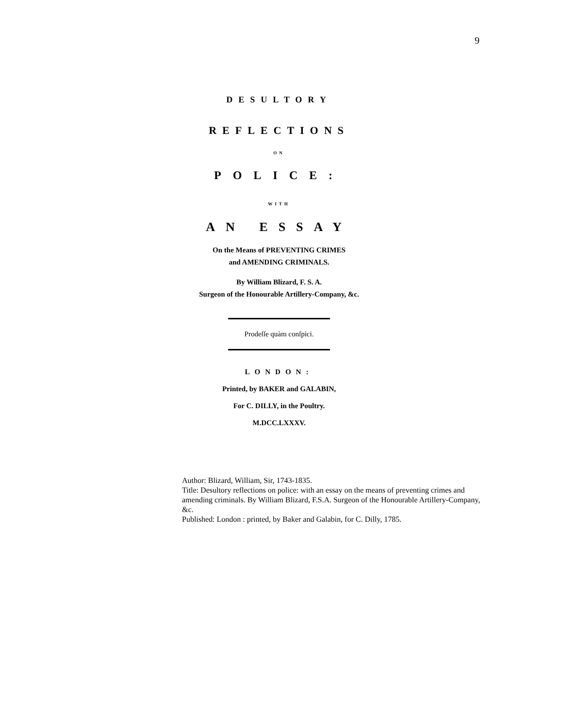9
DESULTORY
REFLECTIONS
ON
POLICE:
WITH
AN ESSAY
On the Means of PREVENTING CRIMES
and AMENDING CRIMINALS.
By William Blizard, F. S. A.
Surgeon of the Honourable Artillery-Company, &c.
Prodeſſe quàm conſpici.
LONDON:
Printed, by BAKER and GALABIN,
For C. DILLY, in the Poultry.
M.DCC.LXXXV.
Author: Blizard, William, Sir, 1743-1835.
Title: Desultory reflections on police: with an essay on the means of preventing crimes and amending criminals. By William Blizard, F.S.A. Surgeon of the Honourable Artillery-Company, &c.
Published: London : printed, by Baker and Galabin, for C. Dilly, 1785.